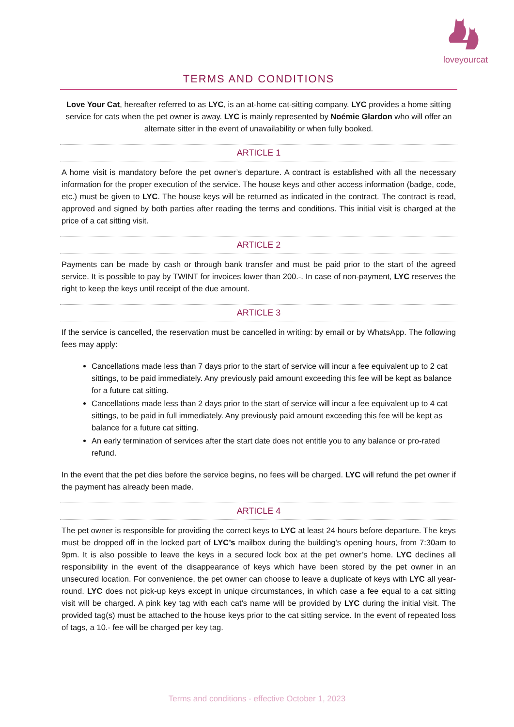loveyourcat
TERMS AND CONDITIONS
Love Your Cat, hereafter referred to as LYC, is an at-home cat-sitting company. LYC provides a home sitting service for cats when the pet owner is away. LYC is mainly represented by Noémie Glardon who will offer an alternate sitter in the event of unavailability or when fully booked.
ARTICLE 1
A home visit is mandatory before the pet owner’s departure. A contract is established with all the necessary information for the proper execution of the service. The house keys and other access information (badge, code, etc.) must be given to LYC. The house keys will be returned as indicated in the contract. The contract is read, approved and signed by both parties after reading the terms and conditions. This initial visit is charged at the price of a cat sitting visit.
ARTICLE 2
Payments can be made by cash or through bank transfer and must be paid prior to the start of the agreed service. It is possible to pay by TWINT for invoices lower than 200.-. In case of non-payment, LYC reserves the right to keep the keys until receipt of the due amount.
ARTICLE 3
If the service is cancelled, the reservation must be cancelled in writing: by email or by WhatsApp. The following fees may apply:
Cancellations made less than 7 days prior to the start of service will incur a fee equivalent up to 2 cat sittings, to be paid immediately. Any previously paid amount exceeding this fee will be kept as balance for a future cat sitting.
Cancellations made less than 2 days prior to the start of service will incur a fee equivalent up to 4 cat sittings, to be paid in full immediately. Any previously paid amount exceeding this fee will be kept as balance for a future cat sitting.
An early termination of services after the start date does not entitle you to any balance or pro-rated refund.
In the event that the pet dies before the service begins, no fees will be charged. LYC will refund the pet owner if the payment has already been made.
ARTICLE 4
The pet owner is responsible for providing the correct keys to LYC at least 24 hours before departure. The keys must be dropped off in the locked part of LYC’s mailbox during the building's opening hours, from 7:30am to 9pm. It is also possible to leave the keys in a secured lock box at the pet owner’s home. LYC declines all responsibility in the event of the disappearance of keys which have been stored by the pet owner in an unsecured location. For convenience, the pet owner can choose to leave a duplicate of keys with LYC all year-round. LYC does not pick-up keys except in unique circumstances, in which case a fee equal to a cat sitting visit will be charged. A pink key tag with each cat’s name will be provided by LYC during the initial visit. The provided tag(s) must be attached to the house keys prior to the cat sitting service. In the event of repeated loss of tags, a 10.- fee will be charged per key tag.
Terms and conditions - effective October 1, 2023